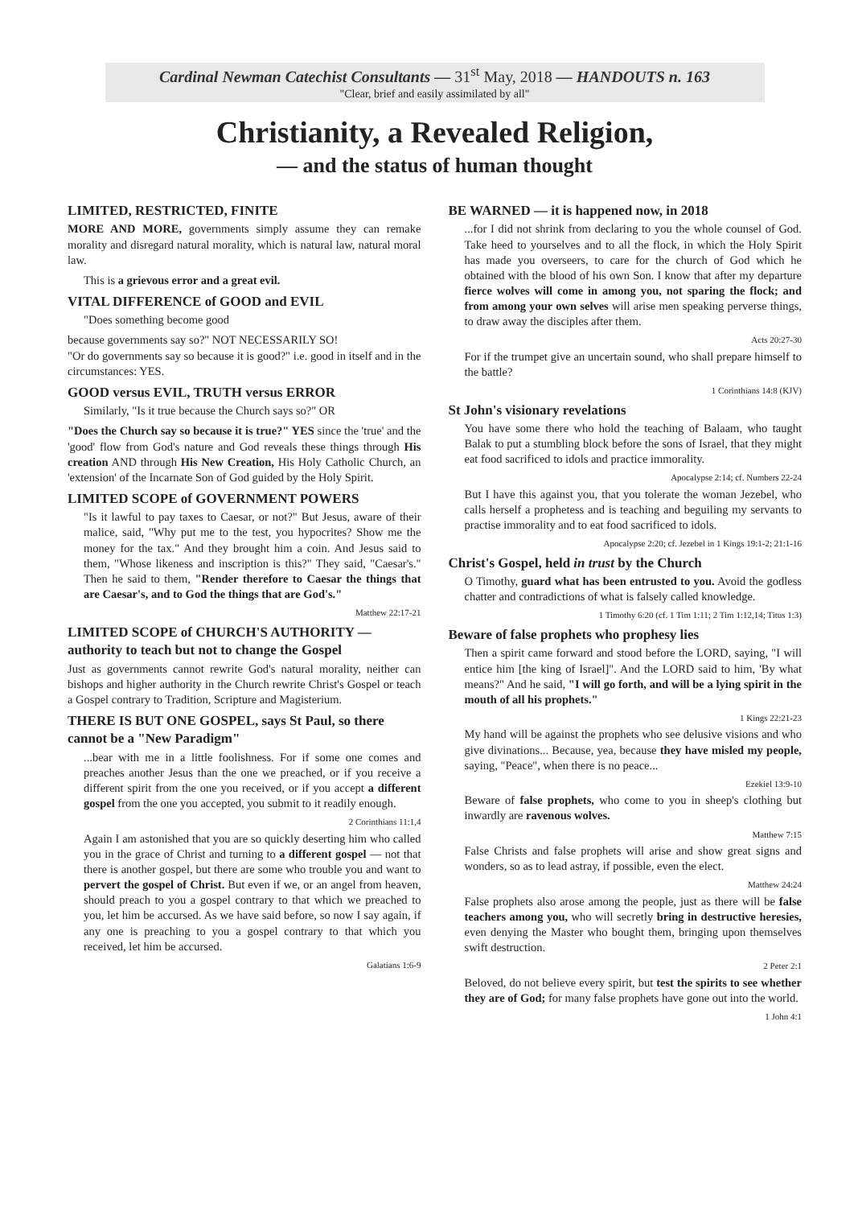Cardinal Newman Catechist Consultants — 31<sup>st</sup> May, 2018 — HANDOUTS n. 163
"Clear, brief and easily assimilated by all"
Christianity, a Revealed Religion,
— and the status of human thought
LIMITED, RESTRICTED, FINITE
MORE AND MORE, governments simply assume they can remake morality and disregard natural morality, which is natural law, natural moral law.
This is a grievous error and a great evil.
VITAL DIFFERENCE of GOOD and EVIL
"Does something become good
because governments say so?" NOT NECESSARILY SO!
"Or do governments say so because it is good?" i.e. good in itself and in the circumstances: YES.
GOOD versus EVIL, TRUTH versus ERROR
Similarly, "Is it true because the Church says so?" OR
"Does the Church say so because it is true?" YES since the 'true' and the 'good' flow from God's nature and God reveals these things through His creation AND through His New Creation, His Holy Catholic Church, an 'extension' of the Incarnate Son of God guided by the Holy Spirit.
LIMITED SCOPE of GOVERNMENT POWERS
"Is it lawful to pay taxes to Caesar, or not?" But Jesus, aware of their malice, said, "Why put me to the test, you hypocrites? Show me the money for the tax." And they brought him a coin. And Jesus said to them, "Whose likeness and inscription is this?" They said, "Caesar's." Then he said to them, "Render therefore to Caesar the things that are Caesar's, and to God the things that are God's."
Matthew 22:17-21
LIMITED SCOPE of CHURCH'S AUTHORITY — authority to teach but not to change the Gospel
Just as governments cannot rewrite God's natural morality, neither can bishops and higher authority in the Church rewrite Christ's Gospel or teach a Gospel contrary to Tradition, Scripture and Magisterium.
THERE IS BUT ONE GOSPEL, says St Paul, so there cannot be a "New Paradigm"
...bear with me in a little foolishness. For if some one comes and preaches another Jesus than the one we preached, or if you receive a different spirit from the one you received, or if you accept a different gospel from the one you accepted, you submit to it readily enough.
2 Corinthians 11:1,4
Again I am astonished that you are so quickly deserting him who called you in the grace of Christ and turning to a different gospel — not that there is another gospel, but there are some who trouble you and want to pervert the gospel of Christ. But even if we, or an angel from heaven, should preach to you a gospel contrary to that which we preached to you, let him be accursed. As we have said before, so now I say again, if any one is preaching to you a gospel contrary to that which you received, let him be accursed.
Galatians 1:6-9
BE WARNED — it is happened now, in 2018
...for I did not shrink from declaring to you the whole counsel of God. Take heed to yourselves and to all the flock, in which the Holy Spirit has made you overseers, to care for the church of God which he obtained with the blood of his own Son. I know that after my departure fierce wolves will come in among you, not sparing the flock; and from among your own selves will arise men speaking perverse things, to draw away the disciples after them.
Acts 20:27-30
For if the trumpet give an uncertain sound, who shall prepare himself to the battle?
1 Corinthians 14:8 (KJV)
St John's visionary revelations
You have some there who hold the teaching of Balaam, who taught Balak to put a stumbling block before the sons of Israel, that they might eat food sacrificed to idols and practice immorality.
Apocalypse 2:14; cf. Numbers 22-24
But I have this against you, that you tolerate the woman Jezebel, who calls herself a prophetess and is teaching and beguiling my servants to practise immorality and to eat food sacrificed to idols.
Apocalypse 2:20; cf. Jezebel in 1 Kings 19:1-2; 21:1-16
Christ's Gospel, held in trust by the Church
O Timothy, guard what has been entrusted to you. Avoid the godless chatter and contradictions of what is falsely called knowledge.
1 Timothy 6:20 (cf. 1 Tim 1:11; 2 Tim 1:12,14; Titus 1:3)
Beware of false prophets who prophesy lies
Then a spirit came forward and stood before the LORD, saying, "I will entice him [the king of Israel]". And the LORD said to him, 'By what means?" And he said, "I will go forth, and will be a lying spirit in the mouth of all his prophets."
1 Kings 22:21-23
My hand will be against the prophets who see delusive visions and who give divinations... Because, yea, because they have misled my people, saying, "Peace", when there is no peace...
Ezekiel 13:9-10
Beware of false prophets, who come to you in sheep's clothing but inwardly are ravenous wolves.
Matthew 7:15
False Christs and false prophets will arise and show great signs and wonders, so as to lead astray, if possible, even the elect.
Matthew 24:24
False prophets also arose among the people, just as there will be false teachers among you, who will secretly bring in destructive heresies, even denying the Master who bought them, bringing upon themselves swift destruction.
2 Peter 2:1
Beloved, do not believe every spirit, but test the spirits to see whether they are of God; for many false prophets have gone out into the world.
1 John 4:1